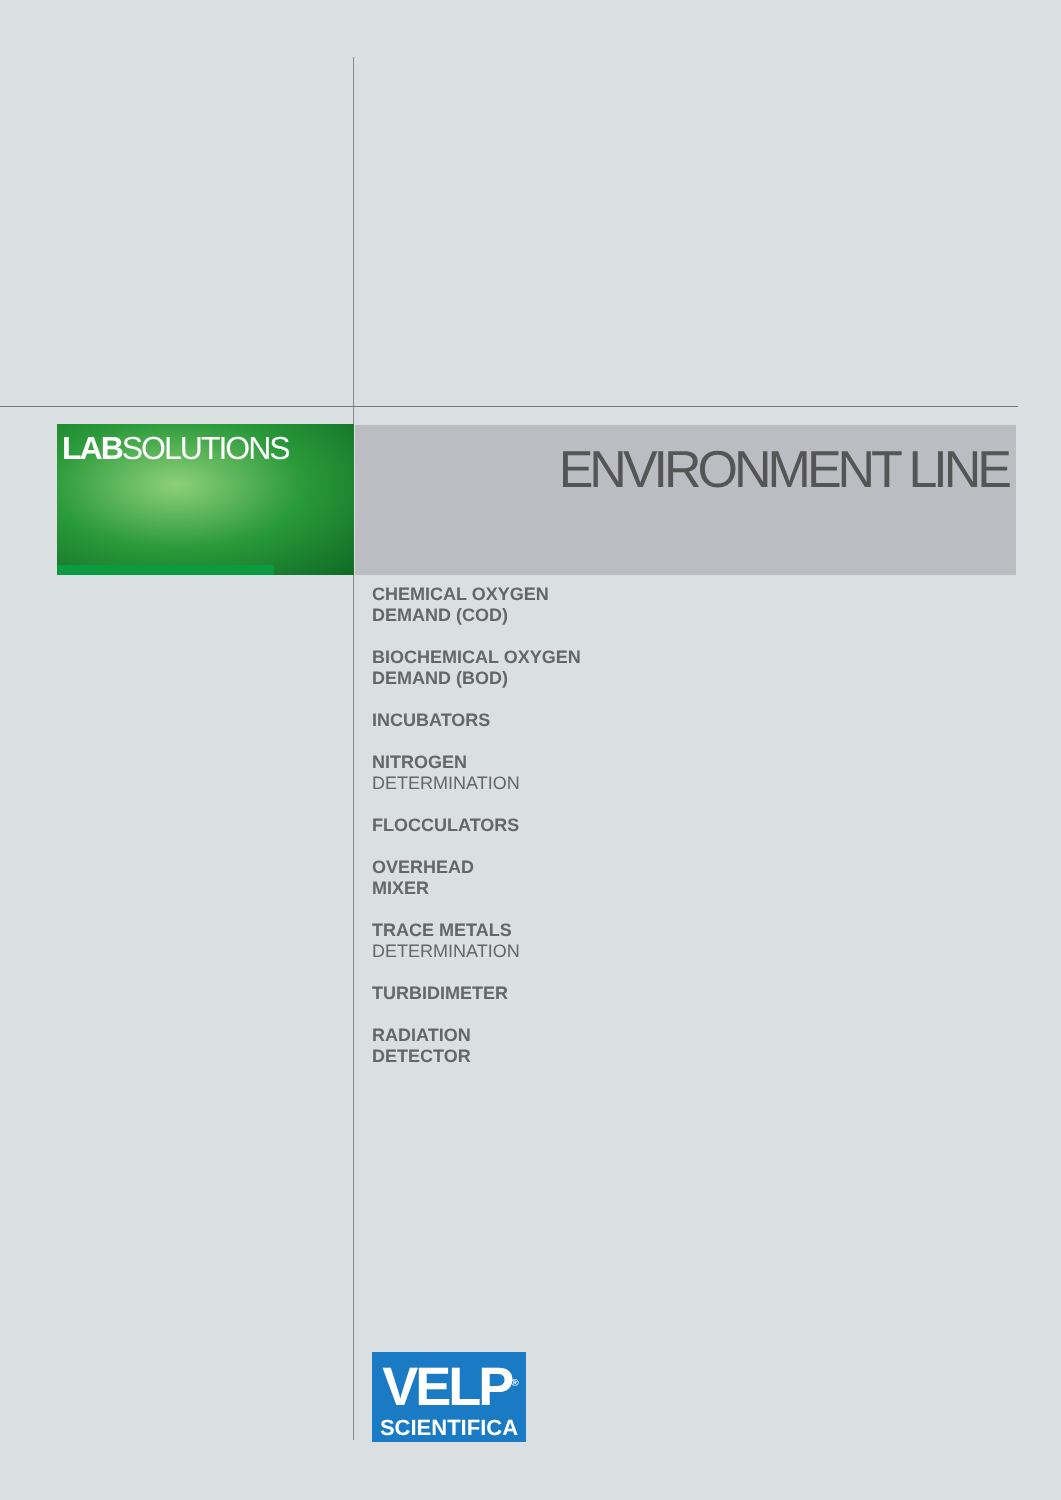LABSOLUTIONS ENVIRONMENT LINE
CHEMICAL OXYGEN
DEMAND (COD)
BIOCHEMICAL OXYGEN
DEMAND (BOD)
INCUBATORS
NITROGEN
DETERMINATION
FLOCCULATORS
OVERHEAD
MIXER
TRACE METALS
DETERMINATION
TURBIDIMETER
RADIATION
DETECTOR
VELP<sup>®</sup>
SCIENTIFICA